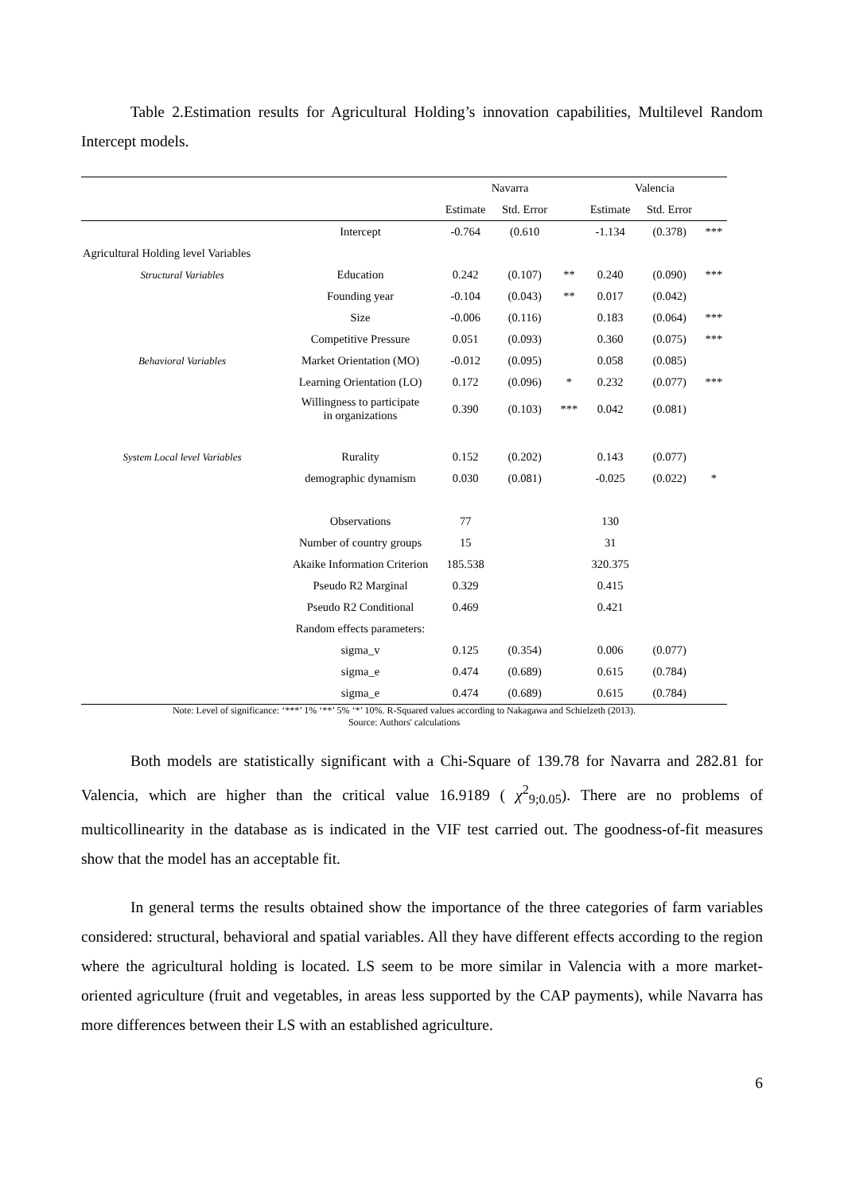Table 2.Estimation results for Agricultural Holding’s innovation capabilities, Multilevel Random Intercept models.
| | | Navarra | | | Valencia | | |
| --- | --- | --- | --- | --- | --- | --- | --- |
| | | Estimate | Std. Error | | Estimate | Std. Error | |
| | Intercept | -0.764 | (0.610 | | -1.134 | (0.378) | *** |
| Agricultural Holding level Variables | | | | | | | |
| Structural Variables | Education | 0.242 | (0.107) | ** | 0.240 | (0.090) | *** |
| | Founding year | -0.104 | (0.043) | ** | 0.017 | (0.042) | |
| | Size | -0.006 | (0.116) | | 0.183 | (0.064) | *** |
| | Competitive Pressure | 0.051 | (0.093) | | 0.360 | (0.075) | *** |
| Behavioral Variables | Market Orientation (MO) | -0.012 | (0.095) | | 0.058 | (0.085) | |
| | Learning Orientation (LO) | 0.172 | (0.096) | * | 0.232 | (0.077) | *** |
| | Willingness to participate in organizations | 0.390 | (0.103) | *** | 0.042 | (0.081) | |
| System Local level Variables | Rurality | 0.152 | (0.202) | | 0.143 | (0.077) | |
| | demographic dynamism | 0.030 | (0.081) | | -0.025 | (0.022) | * |
| | Observations | 77 | | | 130 | | |
| | Number of country groups | 15 | | | 31 | | |
| | Akaike Information Criterion | 185.538 | | | 320.375 | | |
| | Pseudo R2 Marginal | 0.329 | | | 0.415 | | |
| | Pseudo R2 Conditional | 0.469 | | | 0.421 | | |
| | Random effects parameters: | | | | | | |
| | sigma_v | 0.125 | (0.354) | | 0.006 | (0.077) | |
| | sigma_e | 0.474 | (0.689) | | 0.615 | (0.784) | |
| | sigma_e | 0.474 | (0.689) | | 0.615 | (0.784) | |
Note: Level of significance: ‘***’ 1% ‘**’ 5% ‘*’ 10%. R-Squared values according to Nakagawa and Schielzeth (2013).
Source: Authors' calculations
Both models are statistically significant with a Chi-Square of 139.78 for Navarra and 282.81 for Valencia, which are higher than the critical value 16.9189 ( χ<sup>2</sup><sub>9;0.05</sub>). There are no problems of multicollinearity in the database as is indicated in the VIF test carried out. The goodness-of-fit measures show that the model has an acceptable fit.
In general terms the results obtained show the importance of the three categories of farm variables considered: structural, behavioral and spatial variables. All they have different effects according to the region where the agricultural holding is located. LS seem to be more similar in Valencia with a more market-oriented agriculture (fruit and vegetables, in areas less supported by the CAP payments), while Navarra has more differences between their LS with an established agriculture.
6